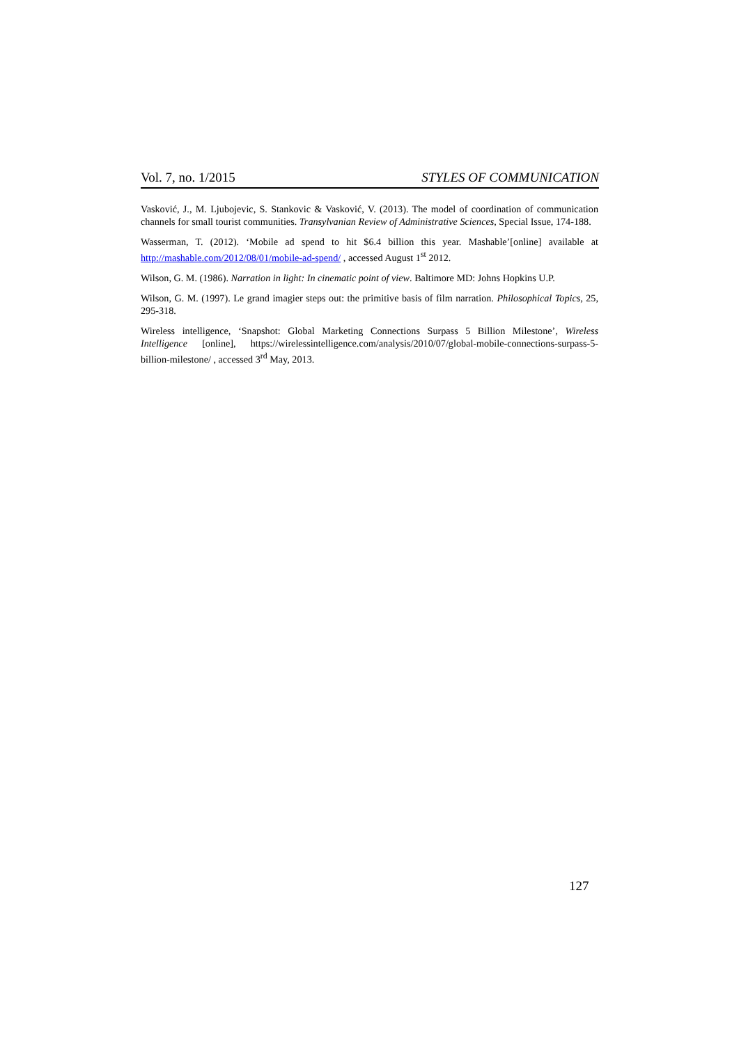Vol. 7, no. 1/2015 STYLES OF COMMUNICATION
Vasković, J., M. Ljubojevic, S. Stankovic & Vasković, V. (2013). The model of coordination of communication channels for small tourist communities. Transylvanian Review of Administrative Sciences, Special Issue, 174-188.
Wasserman, T. (2012). ‘Mobile ad spend to hit $6.4 billion this year. Mashable’[online] available at http://mashable.com/2012/08/01/mobile-ad-spend/ , accessed August 1<sup>st</sup> 2012.
Wilson, G. M. (1986). Narration in light: In cinematic point of view. Baltimore MD: Johns Hopkins U.P.
Wilson, G. M. (1997). Le grand imagier steps out: the primitive basis of film narration. Philosophical Topics, 25, 295-318.
Wireless intelligence, ‘Snapshot: Global Marketing Connections Surpass 5 Billion Milestone’, Wireless Intelligence [online], https://wirelessintelligence.com/analysis/2010/07/global-mobile-connections-surpass-5-billion-milestone/ , accessed 3<sup>rd</sup> May, 2013.
127